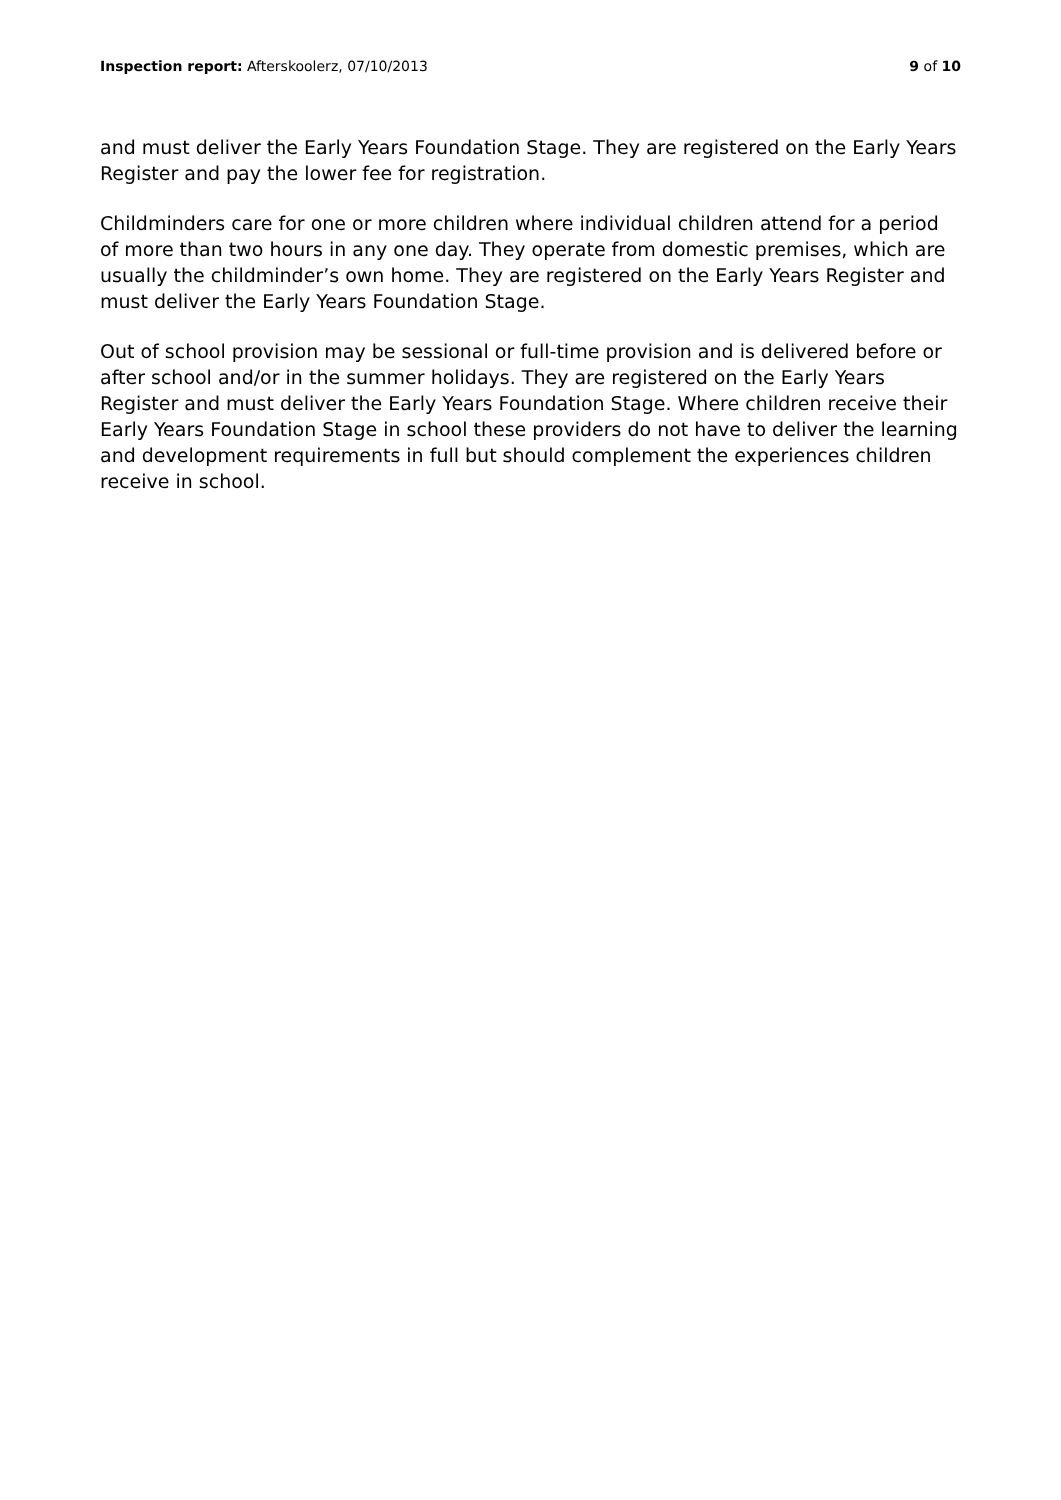Inspection report: Afterskoolerz, 07/10/2013 9 of 10
and must deliver the Early Years Foundation Stage. They are registered on the Early Years Register and pay the lower fee for registration.
Childminders care for one or more children where individual children attend for a period of more than two hours in any one day. They operate from domestic premises, which are usually the childminder’s own home. They are registered on the Early Years Register and must deliver the Early Years Foundation Stage.
Out of school provision may be sessional or full-time provision and is delivered before or after school and/or in the summer holidays. They are registered on the Early Years Register and must deliver the Early Years Foundation Stage. Where children receive their Early Years Foundation Stage in school these providers do not have to deliver the learning and development requirements in full but should complement the experiences children receive in school.